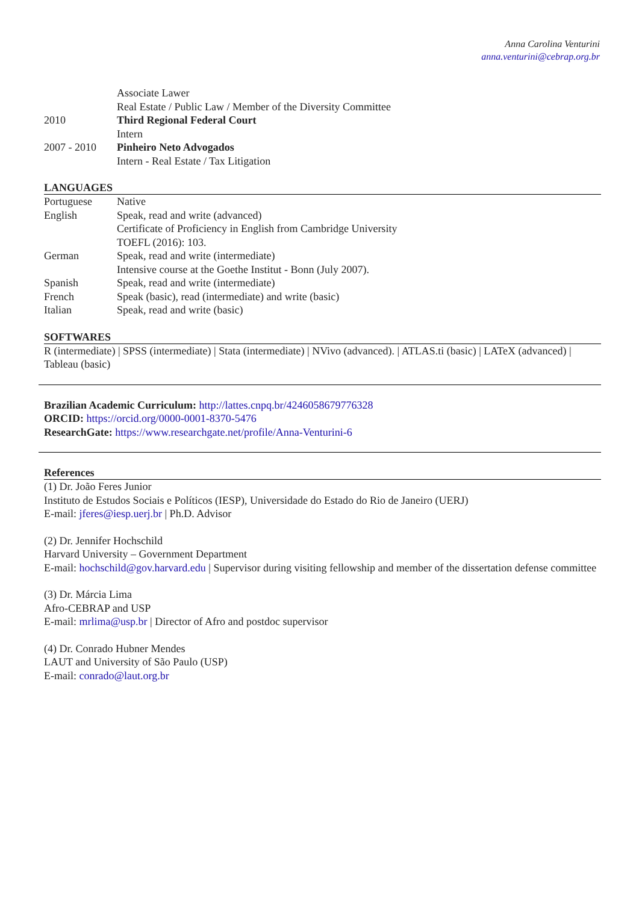Anna Carolina Venturini
anna.venturini@cebrap.org.br
Associate Lawer
Real Estate / Public Law / Member of the Diversity Committee
2010 Third Regional Federal Court
Intern
2007 - 2010 Pinheiro Neto Advogados
Intern - Real Estate / Tax Litigation
LANGUAGES
Portuguese Native
English Speak, read and write (advanced)
Certificate of Proficiency in English from Cambridge University
TOEFL (2016): 103.
German Speak, read and write (intermediate)
Intensive course at the Goethe Institut - Bonn (July 2007).
Spanish Speak, read and write (intermediate)
French Speak (basic), read (intermediate) and write (basic)
Italian Speak, read and write (basic)
SOFTWARES
R (intermediate) | SPSS (intermediate) | Stata (intermediate) | NVivo (advanced). | ATLAS.ti (basic) | LATeX (advanced) | Tableau (basic)
Brazilian Academic Curriculum: http://lattes.cnpq.br/4246058679776328
ORCID: https://orcid.org/0000-0001-8370-5476
ResearchGate: https://www.researchgate.net/profile/Anna-Venturini-6
References
(1) Dr. João Feres Junior
Instituto de Estudos Sociais e Políticos (IESP), Universidade do Estado do Rio de Janeiro (UERJ)
E-mail: jferes@iesp.uerj.br | Ph.D. Advisor
(2) Dr. Jennifer Hochschild
Harvard University – Government Department
E-mail: hochschild@gov.harvard.edu | Supervisor during visiting fellowship and member of the dissertation defense committee
(3) Dr. Márcia Lima
Afro-CEBRAP and USP
E-mail: mrlima@usp.br | Director of Afro and postdoc supervisor
(4) Dr. Conrado Hubner Mendes
LAUT and University of São Paulo (USP)
E-mail: conrado@laut.org.br